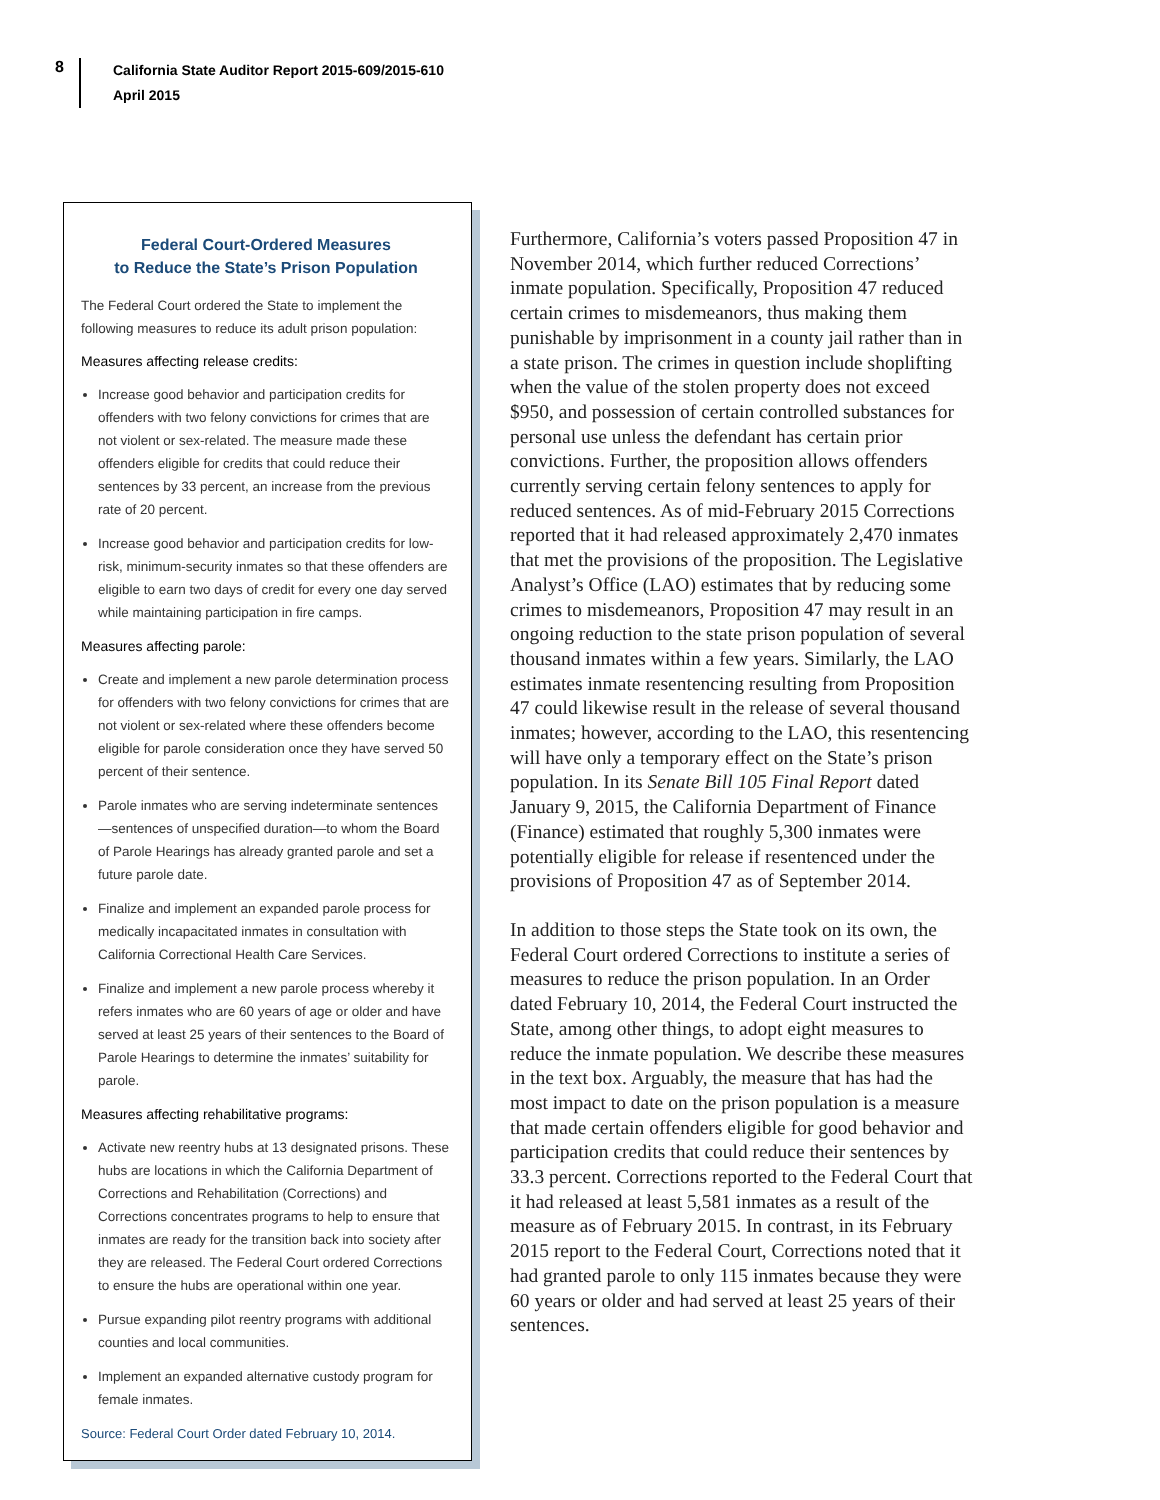8
California State Auditor Report 2015-609/2015-610
April 2015
Federal Court-Ordered Measures
to Reduce the State’s Prison Population
The Federal Court ordered the State to implement the following measures to reduce its adult prison population:
Measures affecting release credits:
Increase good behavior and participation credits for offenders with two felony convictions for crimes that are not violent or sex-related. The measure made these offenders eligible for credits that could reduce their sentences by 33 percent, an increase from the previous rate of 20 percent.
Increase good behavior and participation credits for low-risk, minimum-security inmates so that these offenders are eligible to earn two days of credit for every one day served while maintaining participation in fire camps.
Measures affecting parole:
Create and implement a new parole determination process for offenders with two felony convictions for crimes that are not violent or sex-related where these offenders become eligible for parole consideration once they have served 50 percent of their sentence.
Parole inmates who are serving indeterminate sentences—sentences of unspecified duration—to whom the Board of Parole Hearings has already granted parole and set a future parole date.
Finalize and implement an expanded parole process for medically incapacitated inmates in consultation with California Correctional Health Care Services.
Finalize and implement a new parole process whereby it refers inmates who are 60 years of age or older and have served at least 25 years of their sentences to the Board of Parole Hearings to determine the inmates’ suitability for parole.
Measures affecting rehabilitative programs:
Activate new reentry hubs at 13 designated prisons. These hubs are locations in which the California Department of Corrections and Rehabilitation (Corrections) and Corrections concentrates programs to help to ensure that inmates are ready for the transition back into society after they are released. The Federal Court ordered Corrections to ensure the hubs are operational within one year.
Pursue expanding pilot reentry programs with additional counties and local communities.
Implement an expanded alternative custody program for female inmates.
Source: Federal Court Order dated February 10, 2014.
Furthermore, California’s voters passed Proposition 47 in November 2014, which further reduced Corrections’ inmate population. Specifically, Proposition 47 reduced certain crimes to misdemeanors, thus making them punishable by imprisonment in a county jail rather than in a state prison. The crimes in question include shoplifting when the value of the stolen property does not exceed $950, and possession of certain controlled substances for personal use unless the defendant has certain prior convictions. Further, the proposition allows offenders currently serving certain felony sentences to apply for reduced sentences. As of mid-February 2015 Corrections reported that it had released approximately 2,470 inmates that met the provisions of the proposition. The Legislative Analyst’s Office (LAO) estimates that by reducing some crimes to misdemeanors, Proposition 47 may result in an ongoing reduction to the state prison population of several thousand inmates within a few years. Similarly, the LAO estimates inmate resentencing resulting from Proposition 47 could likewise result in the release of several thousand inmates; however, according to the LAO, this resentencing will have only a temporary effect on the State’s prison population. In its Senate Bill 105 Final Report dated January 9, 2015, the California Department of Finance (Finance) estimated that roughly 5,300 inmates were potentially eligible for release if resentenced under the provisions of Proposition 47 as of September 2014.
In addition to those steps the State took on its own, the Federal Court ordered Corrections to institute a series of measures to reduce the prison population. In an Order dated February 10, 2014, the Federal Court instructed the State, among other things, to adopt eight measures to reduce the inmate population. We describe these measures in the text box. Arguably, the measure that has had the most impact to date on the prison population is a measure that made certain offenders eligible for good behavior and participation credits that could reduce their sentences by 33.3 percent. Corrections reported to the Federal Court that it had released at least 5,581 inmates as a result of the measure as of February 2015. In contrast, in its February 2015 report to the Federal Court, Corrections noted that it had granted parole to only 115 inmates because they were 60 years or older and had served at least 25 years of their sentences.